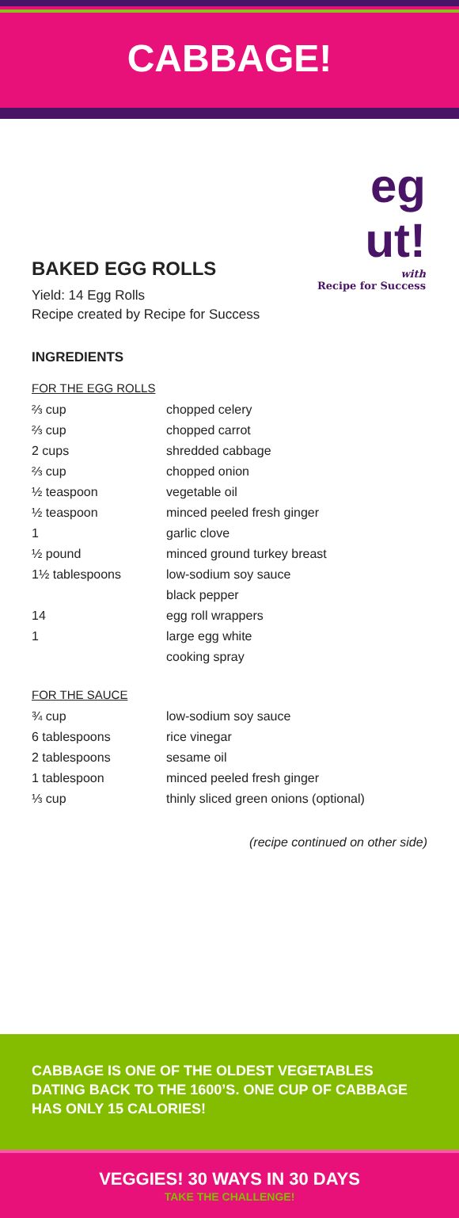CABBAGE!
eg
ut!
with
Recipe for Success
BAKED EGG ROLLS
Yield: 14 Egg Rolls
Recipe created by Recipe for Success
INGREDIENTS
FOR THE EGG ROLLS
| ⅔ cup | chopped celery |
| ⅔ cup | chopped carrot |
| 2 cups | shredded cabbage |
| ⅔ cup | chopped onion |
| ½ teaspoon | vegetable oil |
| ½ teaspoon | minced peeled fresh ginger |
| 1 | garlic clove |
| ½ pound | minced ground turkey breast |
| 1½ tablespoons | low-sodium soy sauce |
| | black pepper |
| 14 | egg roll wrappers |
| 1 | large egg white |
| | cooking spray |
FOR THE SAUCE
| ¾ cup | low-sodium soy sauce |
| 6 tablespoons | rice vinegar |
| 2 tablespoons | sesame oil |
| 1 tablespoon | minced peeled fresh ginger |
| ⅓ cup | thinly sliced green onions (optional) |
(recipe continued on other side)
CABBAGE IS ONE OF THE OLDEST VEGETABLES DATING BACK TO THE 1600’S. ONE CUP OF CABBAGE HAS ONLY 15 CALORIES!
VEGGIES! 30 WAYS IN 30 DAYS
TAKE THE CHALLENGE!